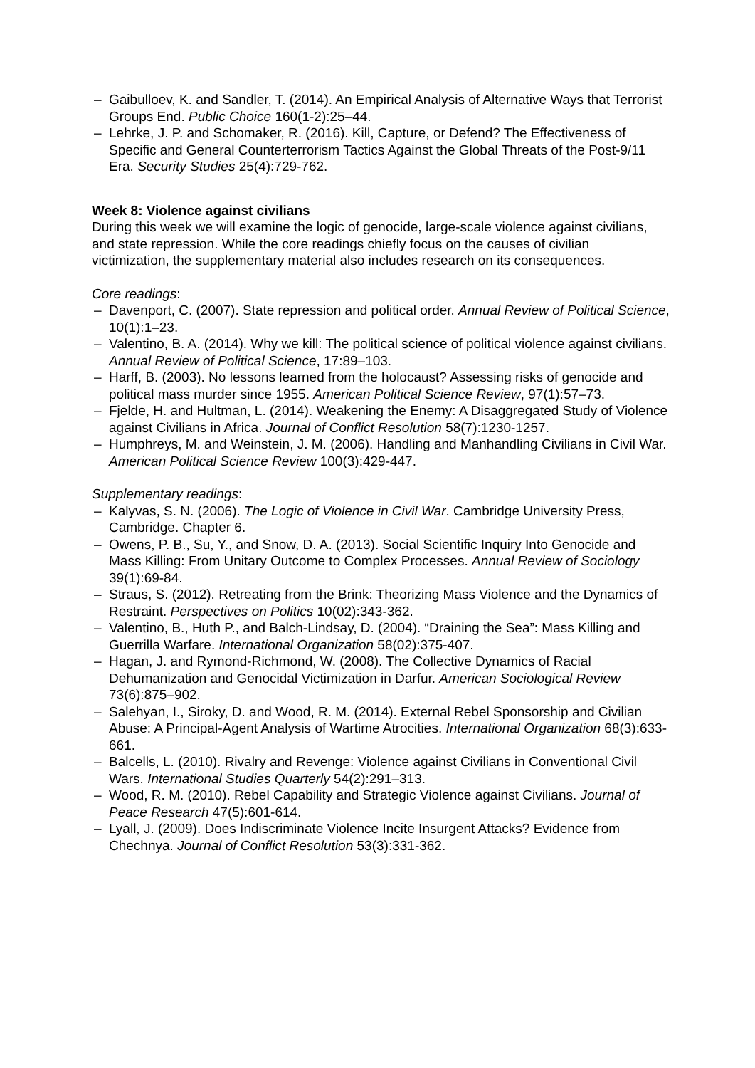– Gaibulloev, K. and Sandler, T. (2014). An Empirical Analysis of Alternative Ways that Terrorist Groups End. Public Choice 160(1-2):25–44.
– Lehrke, J. P. and Schomaker, R. (2016). Kill, Capture, or Defend? The Effectiveness of Specific and General Counterterrorism Tactics Against the Global Threats of the Post-9/11 Era. Security Studies 25(4):729-762.
Week 8: Violence against civilians
During this week we will examine the logic of genocide, large-scale violence against civilians, and state repression. While the core readings chiefly focus on the causes of civilian victimization, the supplementary material also includes research on its consequences.
Core readings:
– Davenport, C. (2007). State repression and political order. Annual Review of Political Science, 10(1):1–23.
– Valentino, B. A. (2014). Why we kill: The political science of political violence against civilians. Annual Review of Political Science, 17:89–103.
– Harff, B. (2003). No lessons learned from the holocaust? Assessing risks of genocide and political mass murder since 1955. American Political Science Review, 97(1):57–73.
– Fjelde, H. and Hultman, L. (2014). Weakening the Enemy: A Disaggregated Study of Violence against Civilians in Africa. Journal of Conflict Resolution 58(7):1230-1257.
– Humphreys, M. and Weinstein, J. M. (2006). Handling and Manhandling Civilians in Civil War. American Political Science Review 100(3):429-447.
Supplementary readings:
– Kalyvas, S. N. (2006). The Logic of Violence in Civil War. Cambridge University Press, Cambridge. Chapter 6.
– Owens, P. B., Su, Y., and Snow, D. A. (2013). Social Scientific Inquiry Into Genocide and Mass Killing: From Unitary Outcome to Complex Processes. Annual Review of Sociology 39(1):69-84.
– Straus, S. (2012). Retreating from the Brink: Theorizing Mass Violence and the Dynamics of Restraint. Perspectives on Politics 10(02):343-362.
– Valentino, B., Huth P., and Balch-Lindsay, D. (2004). “Draining the Sea”: Mass Killing and Guerrilla Warfare. International Organization 58(02):375-407.
– Hagan, J. and Rymond-Richmond, W. (2008). The Collective Dynamics of Racial Dehumanization and Genocidal Victimization in Darfur. American Sociological Review 73(6):875–902.
– Salehyan, I., Siroky, D. and Wood, R. M. (2014). External Rebel Sponsorship and Civilian Abuse: A Principal-Agent Analysis of Wartime Atrocities. International Organization 68(3):633-661.
– Balcells, L. (2010). Rivalry and Revenge: Violence against Civilians in Conventional Civil Wars. International Studies Quarterly 54(2):291–313.
– Wood, R. M. (2010). Rebel Capability and Strategic Violence against Civilians. Journal of Peace Research 47(5):601-614.
– Lyall, J. (2009). Does Indiscriminate Violence Incite Insurgent Attacks? Evidence from Chechnya. Journal of Conflict Resolution 53(3):331-362.